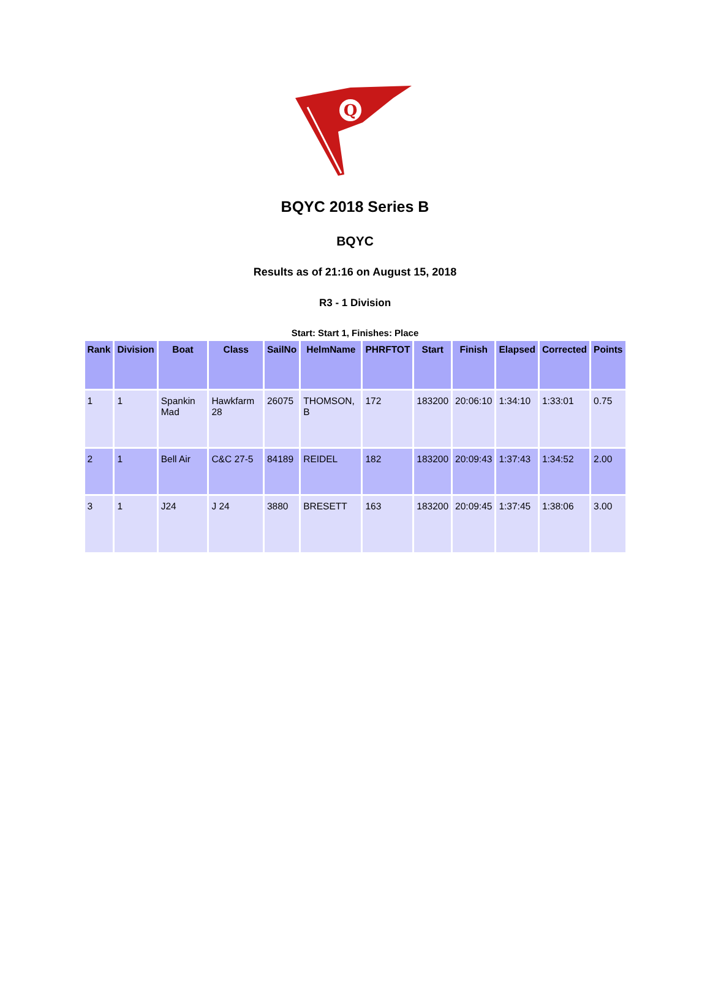Q
BQYC 2018 Series B
BQYC
Results as of 21:16 on August 15, 2018
R3 - 1 Division
Start: Start 1, Finishes: Place
| Rank | Division | Boat | Class | SailNo | HelmName | PHRFTOT | Start | Finish | Elapsed | Corrected | Points |
| --- | --- | --- | --- | --- | --- | --- | --- | --- | --- | --- | --- |
| 1 | 1 | Spankin Mad | Hawkfarm 28 | 26075 | THOMSON, B | 172 | 183200 | 20:06:10 | 1:34:10 | 1:33:01 | 0.75 |
| 2 | 1 | Bell Air | C&C 27-5 | 84189 | REIDEL | 182 | 183200 | 20:09:43 | 1:37:43 | 1:34:52 | 2.00 |
| 3 | 1 | J24 | J 24 | 3880 | BRESETT | 163 | 183200 | 20:09:45 | 1:37:45 | 1:38:06 | 3.00 |